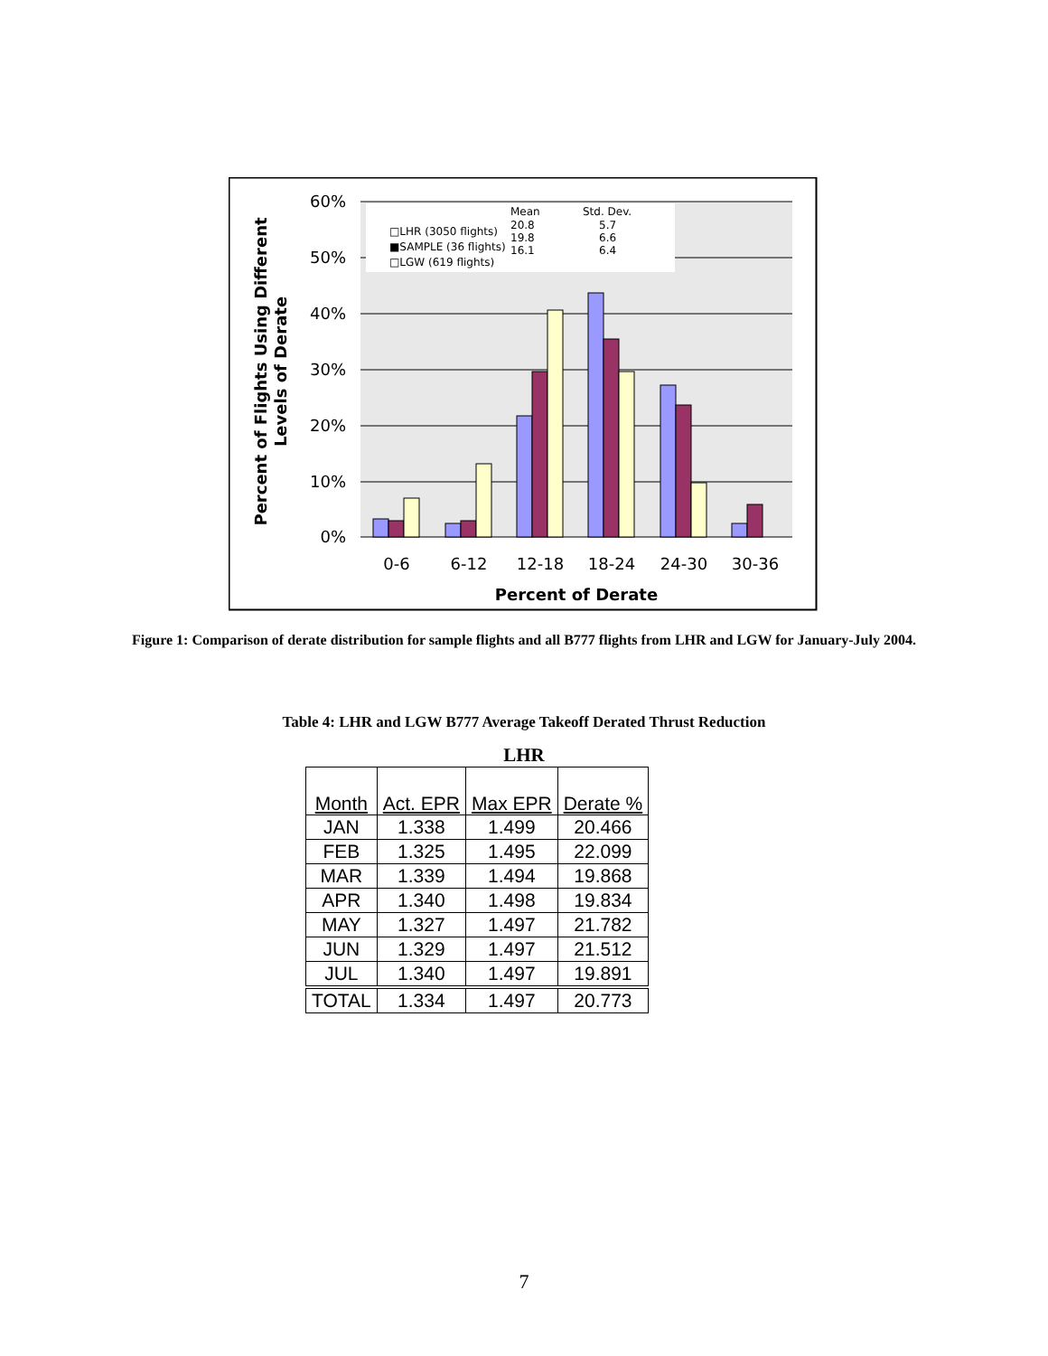60%
50%
40%
30%
20%
10%
0%
□LHR (3050 flights)
■SAMPLE (36 flights)
□LGW (619 flights)
Mean
Std. Dev.
20.8
5.7
19.8
6.6
16.1
6.4
0-6
6-12
12-18
18-24
24-30
30-36
Percent of Derate
Percent of Flights Using Different
Levels of Derate
Figure 1: Comparison of derate distribution for sample flights and all B777 flights from LHR and LGW for January-July 2004.
Table 4: LHR and LGW B777 Average Takeoff Derated Thrust Reduction
LHR
| Month | Act. EPR | Max EPR | Derate % |
| --- | --- | --- | --- |
| JAN | 1.338 | 1.499 | 20.466 |
| FEB | 1.325 | 1.495 | 22.099 |
| MAR | 1.339 | 1.494 | 19.868 |
| APR | 1.340 | 1.498 | 19.834 |
| MAY | 1.327 | 1.497 | 21.782 |
| JUN | 1.329 | 1.497 | 21.512 |
| JUL | 1.340 | 1.497 | 19.891 |
| TOTAL | 1.334 | 1.497 | 20.773 |
7